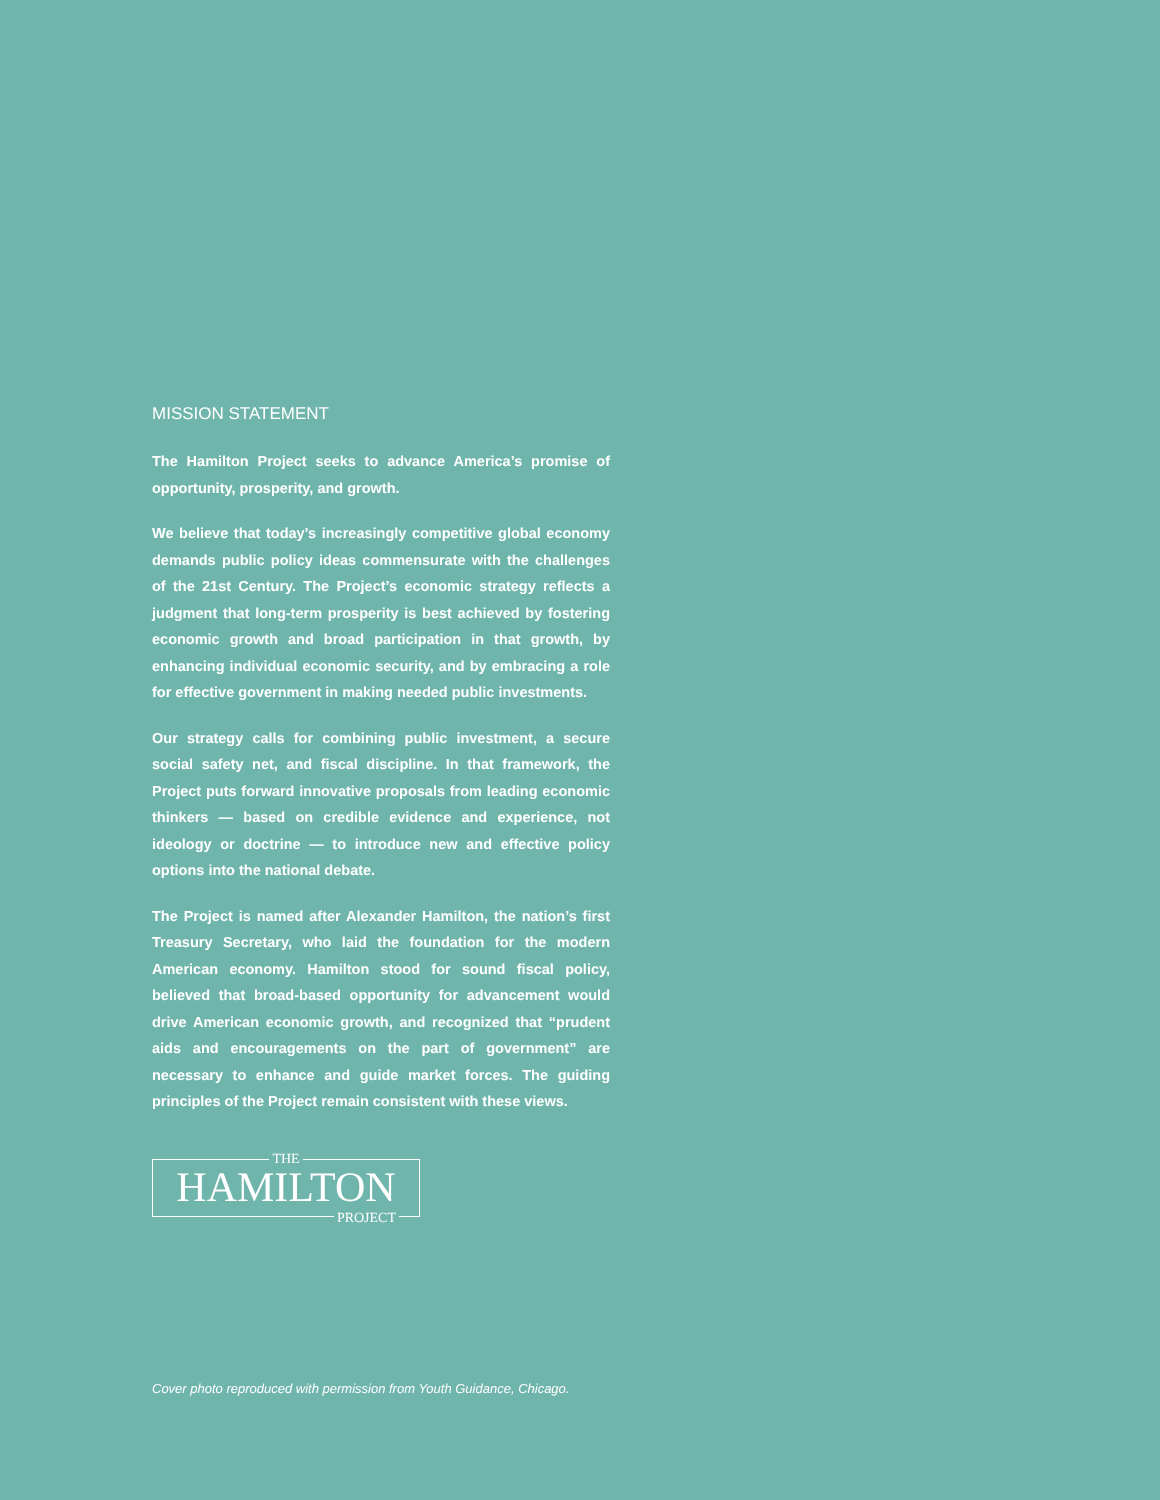MISSION STATEMENT
The Hamilton Project seeks to advance America’s promise of opportunity, prosperity, and growth.
We believe that today’s increasingly competitive global economy demands public policy ideas commensurate with the challenges of the 21st Century. The Project’s economic strategy reflects a judgment that long-term prosperity is best achieved by fostering economic growth and broad participation in that growth, by enhancing individual economic security, and by embracing a role for effective government in making needed public investments.
Our strategy calls for combining public investment, a secure social safety net, and fiscal discipline. In that framework, the Project puts forward innovative proposals from leading economic thinkers — based on credible evidence and experience, not ideology or doctrine — to introduce new and effective policy options into the national debate.
The Project is named after Alexander Hamilton, the nation’s first Treasury Secretary, who laid the foundation for the modern American economy. Hamilton stood for sound fiscal policy, believed that broad-based opportunity for advancement would drive American economic growth, and recognized that “prudent aids and encouragements on the part of government” are necessary to enhance and guide market forces. The guiding principles of the Project remain consistent with these views.
THE
HAMILTON
PROJECT
Cover photo reproduced with permission from Youth Guidance, Chicago.